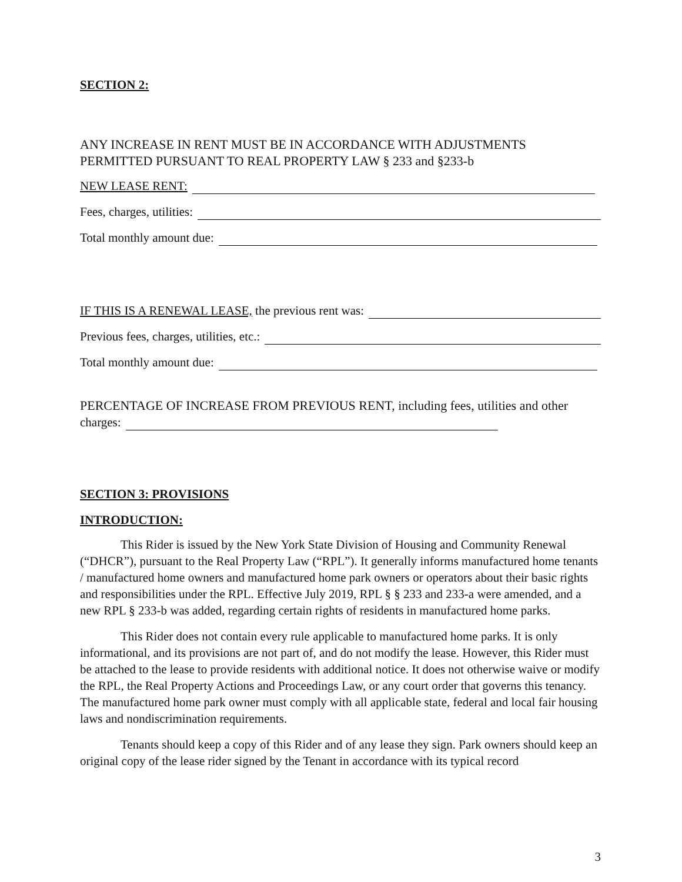SECTION 2:
ANY INCREASE IN RENT MUST BE IN ACCORDANCE WITH ADJUSTMENTS PERMITTED PURSUANT TO REAL PROPERTY LAW § 233 and §233-b
NEW LEASE RENT:
Fees, charges, utilities:
Total monthly amount due:
IF THIS IS A RENEWAL LEASE, the previous rent was:
Previous fees, charges, utilities, etc.:
Total monthly amount due:
PERCENTAGE OF INCREASE FROM PREVIOUS RENT, including fees, utilities and other
charges:
SECTION 3: PROVISIONS
INTRODUCTION:
This Rider is issued by the New York State Division of Housing and Community Renewal (“DHCR”), pursuant to the Real Property Law (“RPL”). It generally informs manufactured home tenants / manufactured home owners and manufactured home park owners or operators about their basic rights and responsibilities under the RPL. Effective July 2019, RPL § § 233 and 233-a were amended, and a new RPL § 233-b was added, regarding certain rights of residents in manufactured home parks.
This Rider does not contain every rule applicable to manufactured home parks. It is only informational, and its provisions are not part of, and do not modify the lease. However, this Rider must be attached to the lease to provide residents with additional notice. It does not otherwise waive or modify the RPL, the Real Property Actions and Proceedings Law, or any court order that governs this tenancy. The manufactured home park owner must comply with all applicable state, federal and local fair housing laws and nondiscrimination requirements.
Tenants should keep a copy of this Rider and of any lease they sign. Park owners should keep an original copy of the lease rider signed by the Tenant in accordance with its typical record
3